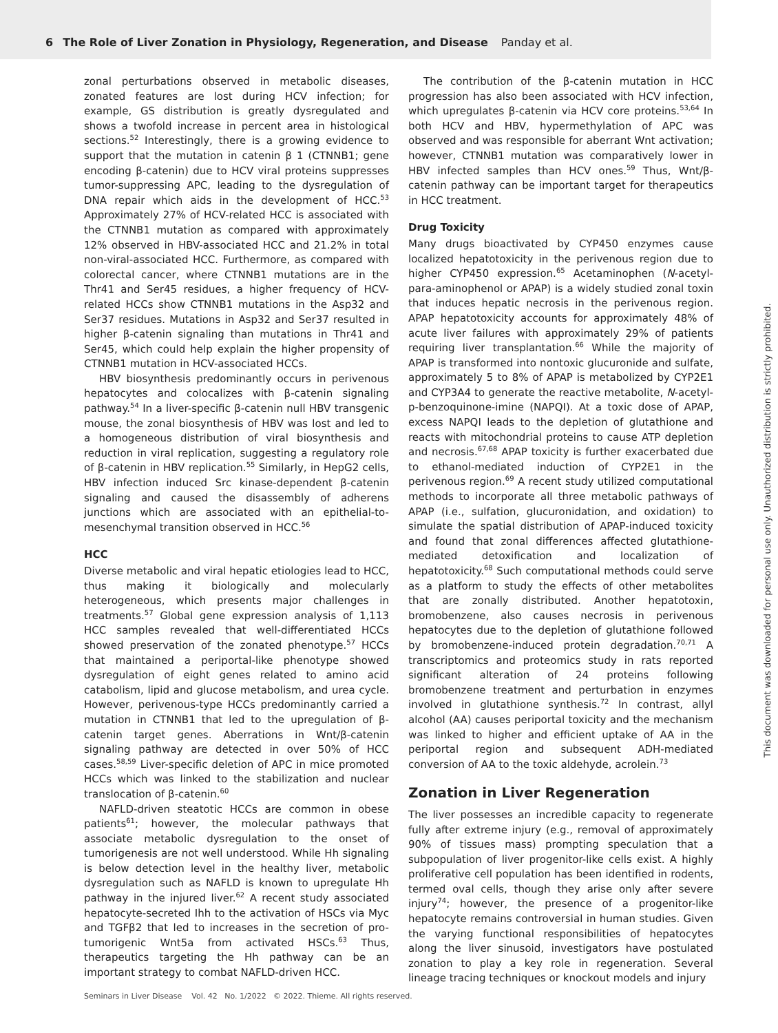6 The Role of Liver Zonation in Physiology, Regeneration, and Disease Panday et al.
zonal perturbations observed in metabolic diseases, zonated features are lost during HCV infection; for example, GS distribution is greatly dysregulated and shows a twofold increase in percent area in histological sections.<sup>52</sup> Interestingly, there is a growing evidence to support that the mutation in catenin β 1 (CTNNB1; gene encoding β-catenin) due to HCV viral proteins suppresses tumor-suppressing APC, leading to the dysregulation of DNA repair which aids in the development of HCC.<sup>53</sup> Approximately 27% of HCV-related HCC is associated with the CTNNB1 mutation as compared with approximately 12% observed in HBV-associated HCC and 21.2% in total non-viral-associated HCC. Furthermore, as compared with colorectal cancer, where CTNNB1 mutations are in the Thr41 and Ser45 residues, a higher frequency of HCV-related HCCs show CTNNB1 mutations in the Asp32 and Ser37 residues. Mutations in Asp32 and Ser37 resulted in higher β-catenin signaling than mutations in Thr41 and Ser45, which could help explain the higher propensity of CTNNB1 mutation in HCV-associated HCCs.
HBV biosynthesis predominantly occurs in perivenous hepatocytes and colocalizes with β-catenin signaling pathway.<sup>54</sup> In a liver-specific β-catenin null HBV transgenic mouse, the zonal biosynthesis of HBV was lost and led to a homogeneous distribution of viral biosynthesis and reduction in viral replication, suggesting a regulatory role of β-catenin in HBV replication.<sup>55</sup> Similarly, in HepG2 cells, HBV infection induced Src kinase-dependent β-catenin signaling and caused the disassembly of adherens junctions which are associated with an epithelial-to-mesenchymal transition observed in HCC.<sup>56</sup>
HCC
Diverse metabolic and viral hepatic etiologies lead to HCC, thus making it biologically and molecularly heterogeneous, which presents major challenges in treatments.<sup>57</sup> Global gene expression analysis of 1,113 HCC samples revealed that well-differentiated HCCs showed preservation of the zonated phenotype.<sup>57</sup> HCCs that maintained a periportal-like phenotype showed dysregulation of eight genes related to amino acid catabolism, lipid and glucose metabolism, and urea cycle. However, perivenous-type HCCs predominantly carried a mutation in CTNNB1 that led to the upregulation of β-catenin target genes. Aberrations in Wnt/β-catenin signaling pathway are detected in over 50% of HCC cases.<sup>58,59</sup> Liver-specific deletion of APC in mice promoted HCCs which was linked to the stabilization and nuclear translocation of β-catenin.<sup>60</sup>
NAFLD-driven steatotic HCCs are common in obese patients<sup>61</sup>; however, the molecular pathways that associate metabolic dysregulation to the onset of tumorigenesis are not well understood. While Hh signaling is below detection level in the healthy liver, metabolic dysregulation such as NAFLD is known to upregulate Hh pathway in the injured liver.<sup>62</sup> A recent study associated hepatocyte-secreted Ihh to the activation of HSCs via Myc and TGFβ2 that led to increases in the secretion of pro-tumorigenic Wnt5a from activated HSCs.<sup>63</sup> Thus, therapeutics targeting the Hh pathway can be an important strategy to combat NAFLD-driven HCC.
The contribution of the β-catenin mutation in HCC progression has also been associated with HCV infection, which upregulates β-catenin via HCV core proteins.<sup>53,64</sup> In both HCV and HBV, hypermethylation of APC was observed and was responsible for aberrant Wnt activation; however, CTNNB1 mutation was comparatively lower in HBV infected samples than HCV ones.<sup>59</sup> Thus, Wnt/β-catenin pathway can be important target for therapeutics in HCC treatment.
Drug Toxicity
Many drugs bioactivated by CYP450 enzymes cause localized hepatotoxicity in the perivenous region due to higher CYP450 expression.<sup>65</sup> Acetaminophen (N-acetyl-para-aminophenol or APAP) is a widely studied zonal toxin that induces hepatic necrosis in the perivenous region. APAP hepatotoxicity accounts for approximately 48% of acute liver failures with approximately 29% of patients requiring liver transplantation.<sup>66</sup> While the majority of APAP is transformed into nontoxic glucuronide and sulfate, approximately 5 to 8% of APAP is metabolized by CYP2E1 and CYP3A4 to generate the reactive metabolite, N-acetyl-p-benzoquinone-imine (NAPQI). At a toxic dose of APAP, excess NAPQI leads to the depletion of glutathione and reacts with mitochondrial proteins to cause ATP depletion and necrosis.<sup>67,68</sup> APAP toxicity is further exacerbated due to ethanol-mediated induction of CYP2E1 in the perivenous region.<sup>69</sup> A recent study utilized computational methods to incorporate all three metabolic pathways of APAP (i.e., sulfation, glucuronidation, and oxidation) to simulate the spatial distribution of APAP-induced toxicity and found that zonal differences affected glutathione-mediated detoxification and localization of hepatotoxicity.<sup>68</sup> Such computational methods could serve as a platform to study the effects of other metabolites that are zonally distributed. Another hepatotoxin, bromobenzene, also causes necrosis in perivenous hepatocytes due to the depletion of glutathione followed by bromobenzene-induced protein degradation.<sup>70,71</sup> A transcriptomics and proteomics study in rats reported significant alteration of 24 proteins following bromobenzene treatment and perturbation in enzymes involved in glutathione synthesis.<sup>72</sup> In contrast, allyl alcohol (AA) causes periportal toxicity and the mechanism was linked to higher and efficient uptake of AA in the periportal region and subsequent ADH-mediated conversion of AA to the toxic aldehyde, acrolein.<sup>73</sup>
Zonation in Liver Regeneration
The liver possesses an incredible capacity to regenerate fully after extreme injury (e.g., removal of approximately 90% of tissues mass) prompting speculation that a subpopulation of liver progenitor-like cells exist. A highly proliferative cell population has been identified in rodents, termed oval cells, though they arise only after severe injury<sup>74</sup>; however, the presence of a progenitor-like hepatocyte remains controversial in human studies. Given the varying functional responsibilities of hepatocytes along the liver sinusoid, investigators have postulated zonation to play a key role in regeneration. Several lineage tracing techniques or knockout models and injury
Seminars in Liver Disease Vol. 42 No. 1/2022 © 2022. Thieme. All rights reserved.
This document was downloaded for personal use only. Unauthorized distribution is strictly prohibited.